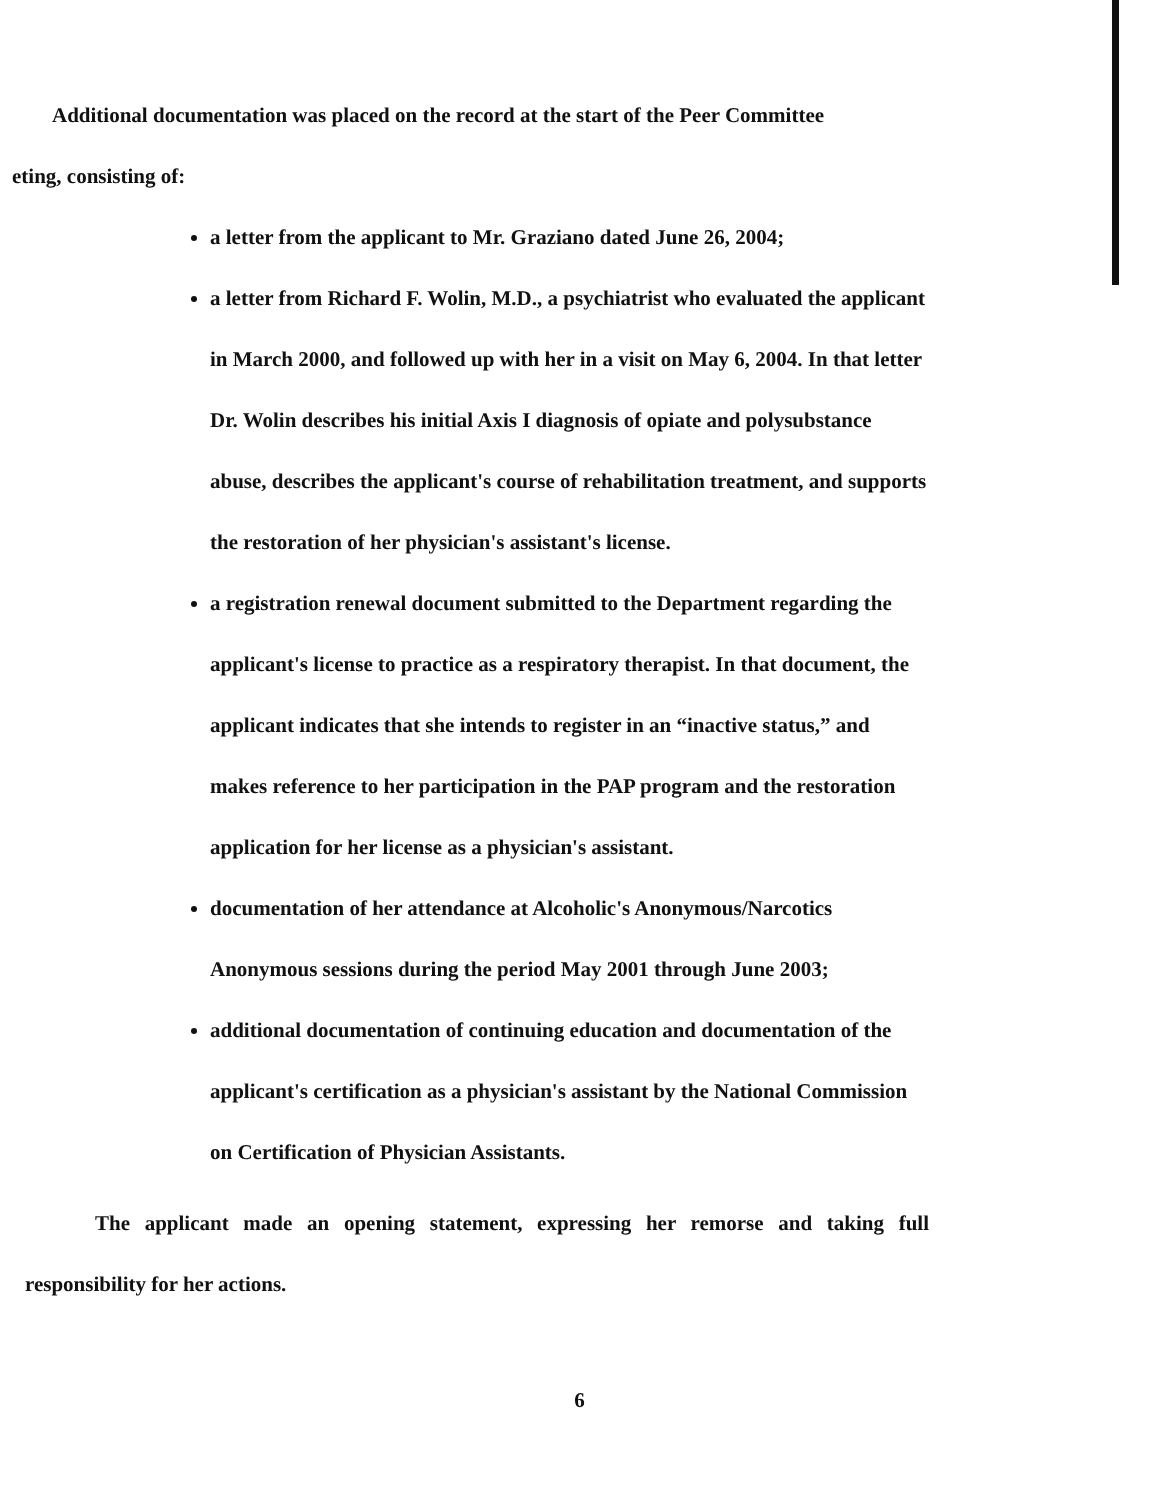Additional documentation was placed on the record at the start of the Peer Committee
eting, consisting of:
a letter from the applicant to Mr. Graziano dated June 26, 2004;
a letter from Richard F. Wolin, M.D., a psychiatrist who evaluated the applicant in March 2000, and followed up with her in a visit on May 6, 2004. In that letter Dr. Wolin describes his initial Axis I diagnosis of opiate and polysubstance abuse, describes the applicant's course of rehabilitation treatment, and supports the restoration of her physician's assistant's license.
a registration renewal document submitted to the Department regarding the applicant's license to practice as a respiratory therapist. In that document, the applicant indicates that she intends to register in an “inactive status,” and makes reference to her participation in the PAP program and the restoration application for her license as a physician's assistant.
documentation of her attendance at Alcoholic's Anonymous/Narcotics Anonymous sessions during the period May 2001 through June 2003;
additional documentation of continuing education and documentation of the applicant's certification as a physician's assistant by the National Commission on Certification of Physician Assistants.
The applicant made an opening statement, expressing her remorse and taking full responsibility for her actions.
6